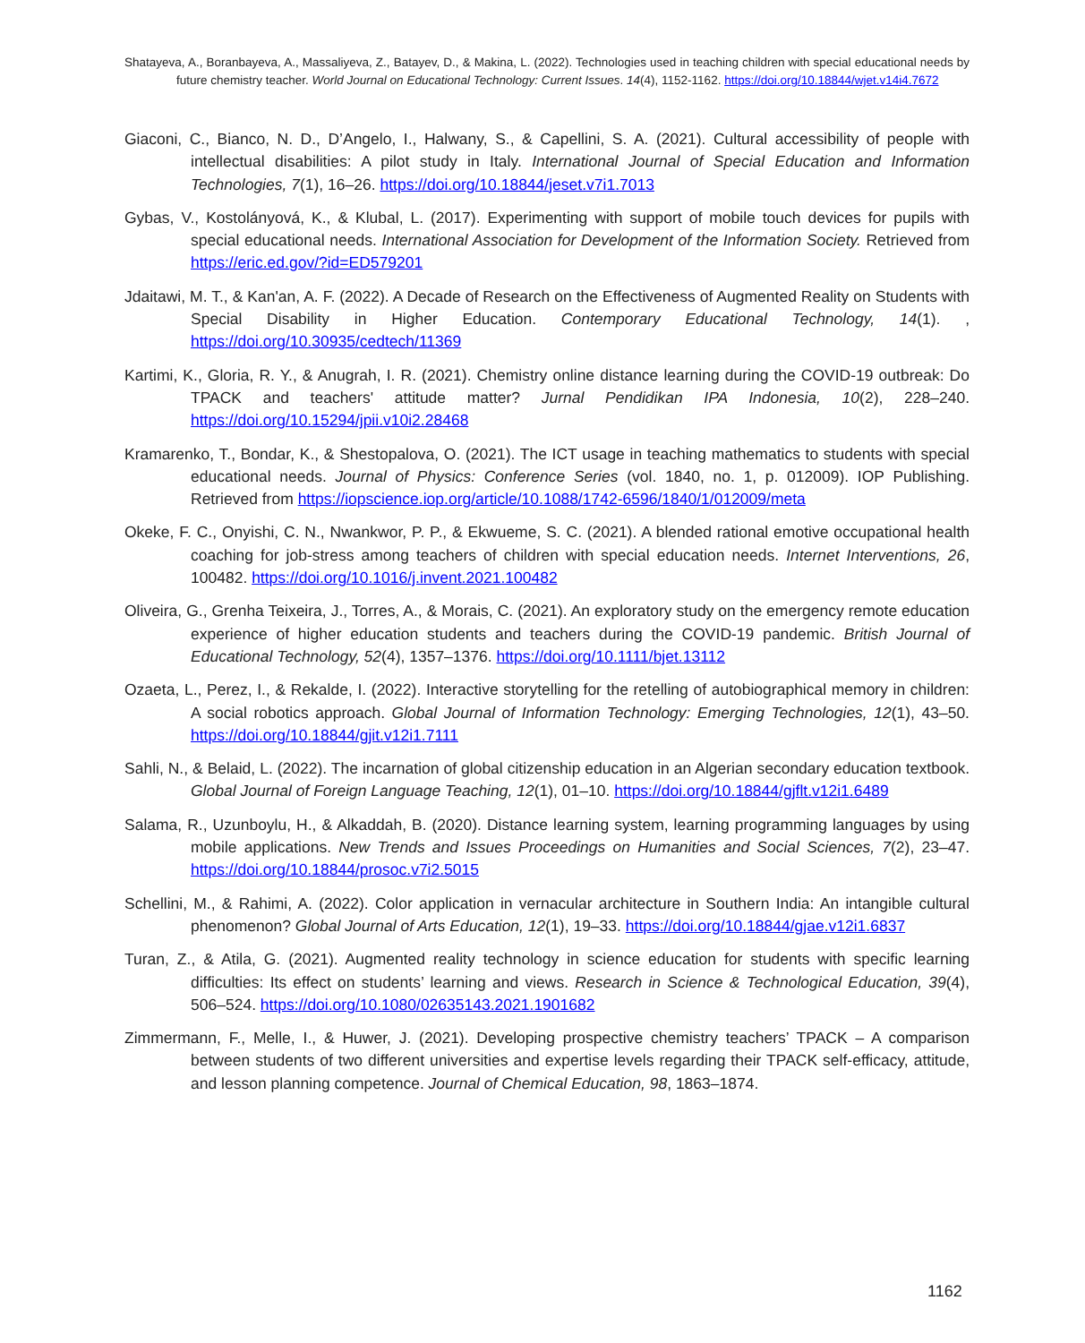Shatayeva, A., Boranbayeva, A., Massaliyeva, Z., Batayev, D., & Makina, L. (2022). Technologies used in teaching children with special educational needs by future chemistry teacher. World Journal on Educational Technology: Current Issues. 14(4), 1152-1162. https://doi.org/10.18844/wjet.v14i4.7672
Giaconi, C., Bianco, N. D., D’Angelo, I., Halwany, S., & Capellini, S. A. (2021). Cultural accessibility of people with intellectual disabilities: A pilot study in Italy. International Journal of Special Education and Information Technologies, 7(1), 16–26. https://doi.org/10.18844/jeset.v7i1.7013
Gybas, V., Kostolányová, K., & Klubal, L. (2017). Experimenting with support of mobile touch devices for pupils with special educational needs. International Association for Development of the Information Society. Retrieved from https://eric.ed.gov/?id=ED579201
Jdaitawi, M. T., & Kan'an, A. F. (2022). A Decade of Research on the Effectiveness of Augmented Reality on Students with Special Disability in Higher Education. Contemporary Educational Technology, 14(1). , https://doi.org/10.30935/cedtech/11369
Kartimi, K., Gloria, R. Y., & Anugrah, I. R. (2021). Chemistry online distance learning during the COVID-19 outbreak: Do TPACK and teachers' attitude matter? Jurnal Pendidikan IPA Indonesia, 10(2), 228–240. https://doi.org/10.15294/jpii.v10i2.28468
Kramarenko, T., Bondar, K., & Shestopalova, O. (2021). The ICT usage in teaching mathematics to students with special educational needs. Journal of Physics: Conference Series (vol. 1840, no. 1, p. 012009). IOP Publishing. Retrieved from https://iopscience.iop.org/article/10.1088/1742-6596/1840/1/012009/meta
Okeke, F. C., Onyishi, C. N., Nwankwor, P. P., & Ekwueme, S. C. (2021). A blended rational emotive occupational health coaching for job-stress among teachers of children with special education needs. Internet Interventions, 26, 100482. https://doi.org/10.1016/j.invent.2021.100482
Oliveira, G., Grenha Teixeira, J., Torres, A., & Morais, C. (2021). An exploratory study on the emergency remote education experience of higher education students and teachers during the COVID-19 pandemic. British Journal of Educational Technology, 52(4), 1357–1376. https://doi.org/10.1111/bjet.13112
Ozaeta, L., Perez, I., & Rekalde, I. (2022). Interactive storytelling for the retelling of autobiographical memory in children: A social robotics approach. Global Journal of Information Technology: Emerging Technologies, 12(1), 43–50. https://doi.org/10.18844/gjit.v12i1.7111
Sahli, N., & Belaid, L. (2022). The incarnation of global citizenship education in an Algerian secondary education textbook. Global Journal of Foreign Language Teaching, 12(1), 01–10. https://doi.org/10.18844/gjflt.v12i1.6489
Salama, R., Uzunboylu, H., & Alkaddah, B. (2020). Distance learning system, learning programming languages by using mobile applications. New Trends and Issues Proceedings on Humanities and Social Sciences, 7(2), 23–47. https://doi.org/10.18844/prosoc.v7i2.5015
Schellini, M., & Rahimi, A. (2022). Color application in vernacular architecture in Southern India: An intangible cultural phenomenon? Global Journal of Arts Education, 12(1), 19–33. https://doi.org/10.18844/gjae.v12i1.6837
Turan, Z., & Atila, G. (2021). Augmented reality technology in science education for students with specific learning difficulties: Its effect on students’ learning and views. Research in Science & Technological Education, 39(4), 506–524. https://doi.org/10.1080/02635143.2021.1901682
Zimmermann, F., Melle, I., & Huwer, J. (2021). Developing prospective chemistry teachers’ TPACK – A comparison between students of two different universities and expertise levels regarding their TPACK self-efficacy, attitude, and lesson planning competence. Journal of Chemical Education, 98, 1863–1874.
1162